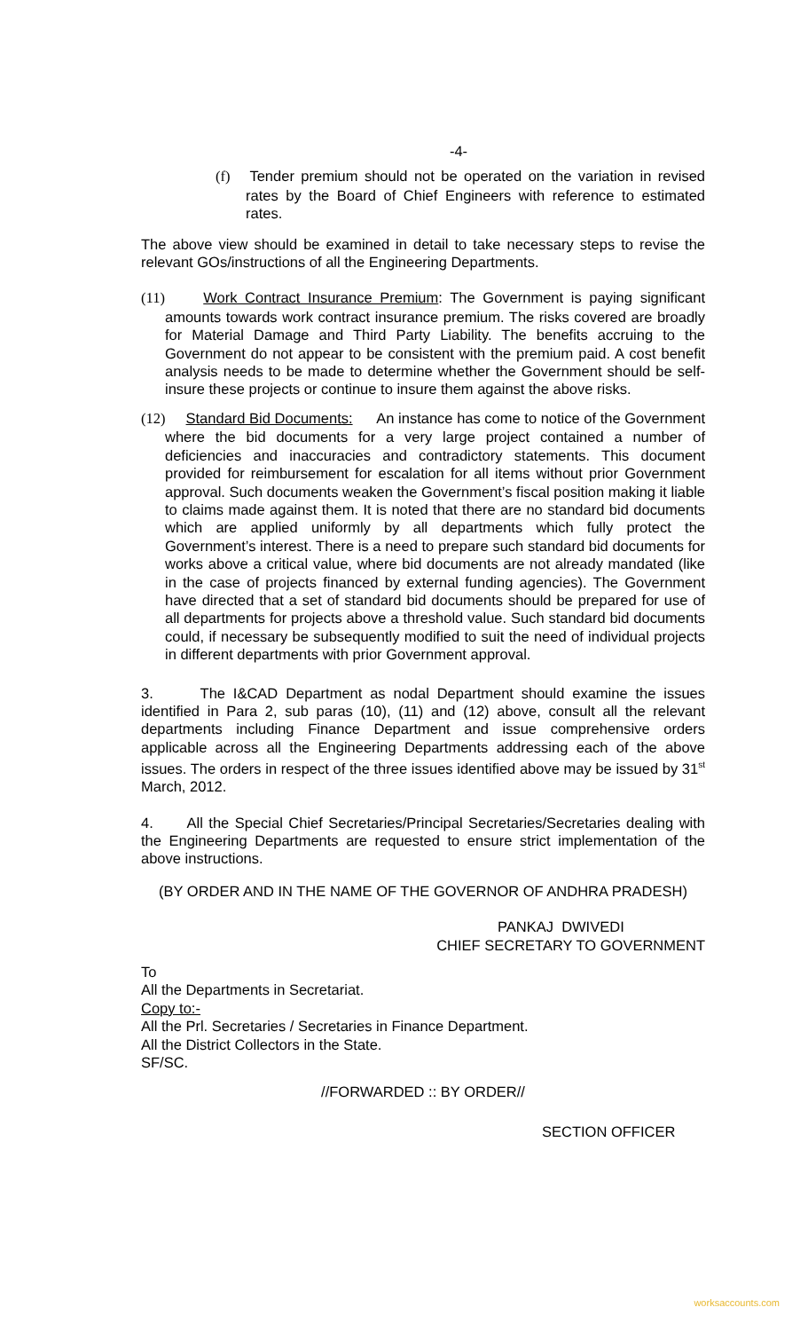-4-
(f) Tender premium should not be operated on the variation in revised rates by the Board of Chief Engineers with reference to estimated rates.
The above view should be examined in detail to take necessary steps to revise the relevant GOs/instructions of all the Engineering Departments.
(11) Work Contract Insurance Premium: The Government is paying significant amounts towards work contract insurance premium. The risks covered are broadly for Material Damage and Third Party Liability. The benefits accruing to the Government do not appear to be consistent with the premium paid. A cost benefit analysis needs to be made to determine whether the Government should be self-insure these projects or continue to insure them against the above risks.
(12) Standard Bid Documents: An instance has come to notice of the Government where the bid documents for a very large project contained a number of deficiencies and inaccuracies and contradictory statements. This document provided for reimbursement for escalation for all items without prior Government approval. Such documents weaken the Government’s fiscal position making it liable to claims made against them. It is noted that there are no standard bid documents which are applied uniformly by all departments which fully protect the Government’s interest. There is a need to prepare such standard bid documents for works above a critical value, where bid documents are not already mandated (like in the case of projects financed by external funding agencies). The Government have directed that a set of standard bid documents should be prepared for use of all departments for projects above a threshold value. Such standard bid documents could, if necessary be subsequently modified to suit the need of individual projects in different departments with prior Government approval.
3. The I&CAD Department as nodal Department should examine the issues identified in Para 2, sub paras (10), (11) and (12) above, consult all the relevant departments including Finance Department and issue comprehensive orders applicable across all the Engineering Departments addressing each of the above issues. The orders in respect of the three issues identified above may be issued by 31<sup>st</sup> March, 2012.
4. All the Special Chief Secretaries/Principal Secretaries/Secretaries dealing with the Engineering Departments are requested to ensure strict implementation of the above instructions.
(BY ORDER AND IN THE NAME OF THE GOVERNOR OF ANDHRA PRADESH)
PANKAJ DWIVEDI
CHIEF SECRETARY TO GOVERNMENT
To
All the Departments in Secretariat.
Copy to:-
All the Prl. Secretaries / Secretaries in Finance Department.
All the District Collectors in the State.
SF/SC.
//FORWARDED :: BY ORDER//
SECTION OFFICER
worksaccounts.com